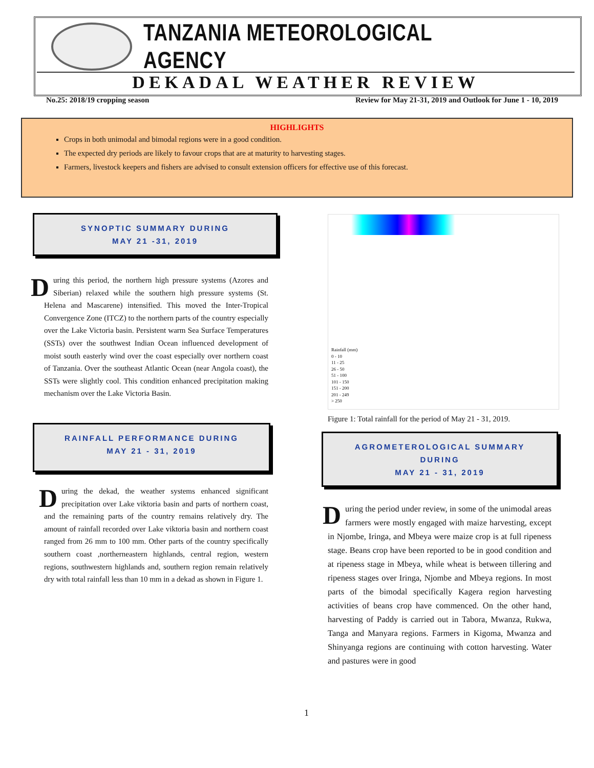TANZANIA METEOROLOGICAL AGENCY
DEKADAL WEATHER REVIEW
No.25: 2018/19 cropping season Review for May 21-31, 2019 and Outlook for June 1 - 10, 2019
HIGHLIGHTS
Crops in both unimodal and bimodal regions were in a good condition.
The expected dry periods are likely to favour crops that are at maturity to harvesting stages.
Farmers, livestock keepers and fishers are advised to consult extension officers for effective use of this forecast.
SYNOPTIC SUMMARY DURING
MAY 21 -31, 2019
During this period, the northern high pressure systems (Azores and Siberian) relaxed while the southern high pressure systems (St. Helena and Mascarene) intensified. This moved the Inter-Tropical Convergence Zone (ITCZ) to the northern parts of the country especially over the Lake Victoria basin. Persistent warm Sea Surface Temperatures (SSTs) over the southwest Indian Ocean influenced development of moist south easterly wind over the coast especially over northern coast of Tanzania. Over the southeast Atlantic Ocean (near Angola coast), the SSTs were slightly cool. This condition enhanced precipitation making mechanism over the Lake Victoria Basin.
RAINFALL PERFORMANCE DURING
MAY 21 - 31, 2019
During the dekad, the weather systems enhanced significant precipitation over Lake viktoria basin and parts of northern coast, and the remaining parts of the country remains relatively dry. The amount of rainfall recorded over Lake viktoria basin and northern coast ranged from 26 mm to 100 mm. Other parts of the country specifically southern coast ,northerneastern highlands, central region, western regions, southwestern highlands and, southern region remain relatively dry with total rainfall less than 10 mm in a dekad as shown in Figure 1.
Rainfall (mm)
0 - 10
11 - 25
26 - 50
51 - 100
101 - 150
151 - 200
201 - 249
> 250
Figure 1: Total rainfall for the period of May 21 - 31, 2019.
AGROMETEROLOGICAL SUMMARY
DURING
MAY 21 - 31, 2019
During the period under review, in some of the unimodal areas farmers were mostly engaged with maize harvesting, except in Njombe, Iringa, and Mbeya were maize crop is at full ripeness stage. Beans crop have been reported to be in good condition and at ripeness stage in Mbeya, while wheat is between tillering and ripeness stages over Iringa, Njombe and Mbeya regions. In most parts of the bimodal specifically Kagera region harvesting activities of beans crop have commenced. On the other hand, harvesting of Paddy is carried out in Tabora, Mwanza, Rukwa, Tanga and Manyara regions. Farmers in Kigoma, Mwanza and Shinyanga regions are continuing with cotton harvesting. Water and pastures were in good
1